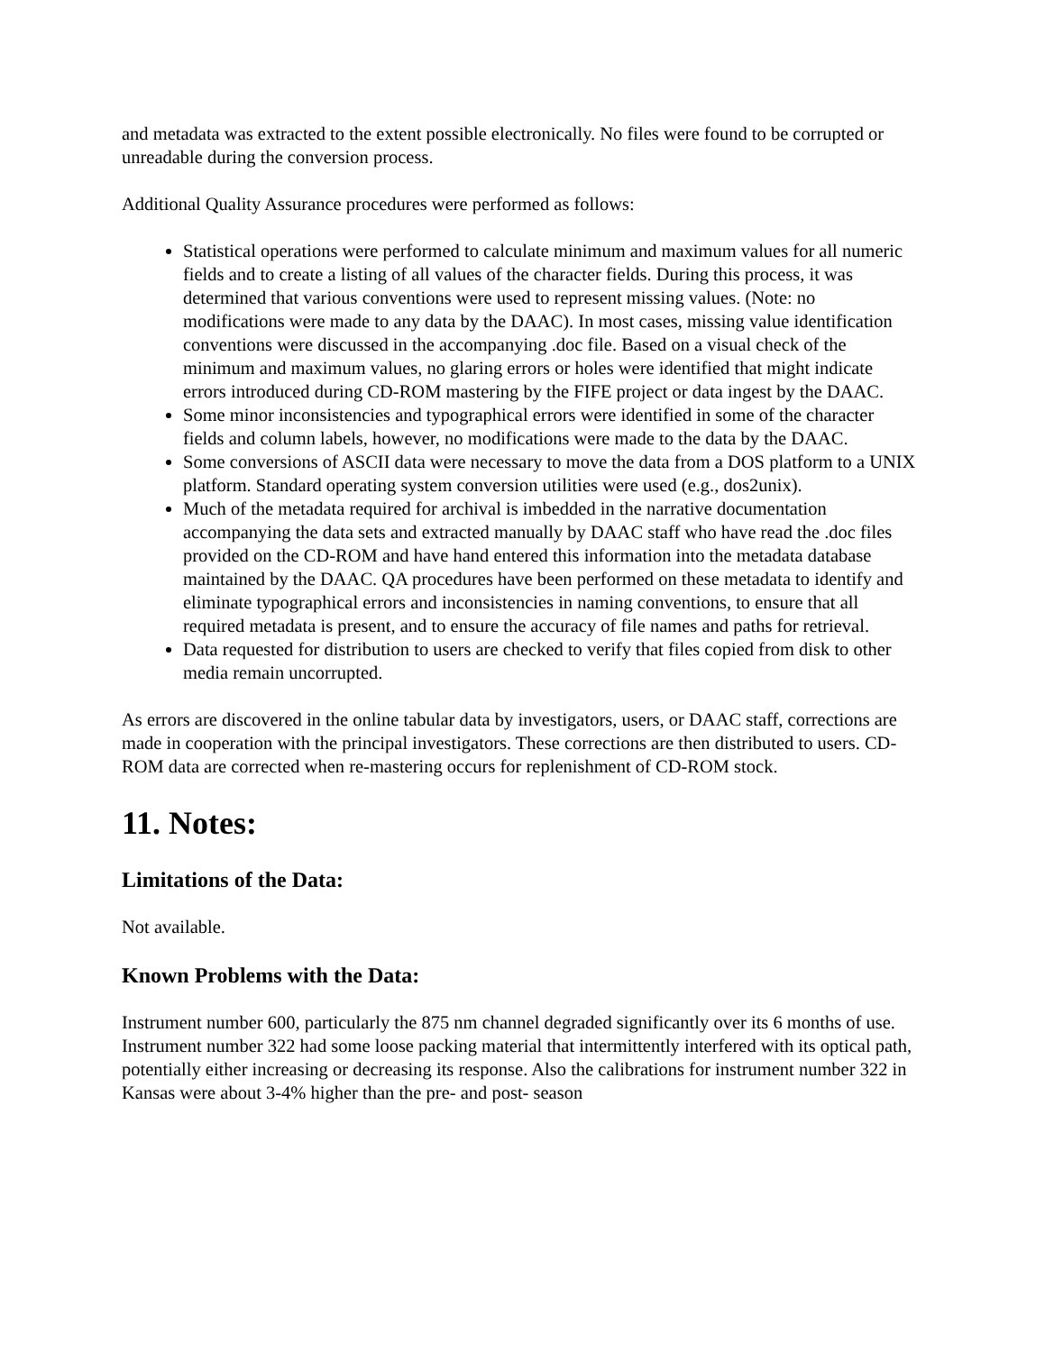and metadata was extracted to the extent possible electronically. No files were found to be corrupted or unreadable during the conversion process.
Additional Quality Assurance procedures were performed as follows:
Statistical operations were performed to calculate minimum and maximum values for all numeric fields and to create a listing of all values of the character fields. During this process, it was determined that various conventions were used to represent missing values. (Note: no modifications were made to any data by the DAAC). In most cases, missing value identification conventions were discussed in the accompanying .doc file. Based on a visual check of the minimum and maximum values, no glaring errors or holes were identified that might indicate errors introduced during CD-ROM mastering by the FIFE project or data ingest by the DAAC.
Some minor inconsistencies and typographical errors were identified in some of the character fields and column labels, however, no modifications were made to the data by the DAAC.
Some conversions of ASCII data were necessary to move the data from a DOS platform to a UNIX platform. Standard operating system conversion utilities were used (e.g., dos2unix).
Much of the metadata required for archival is imbedded in the narrative documentation accompanying the data sets and extracted manually by DAAC staff who have read the .doc files provided on the CD-ROM and have hand entered this information into the metadata database maintained by the DAAC. QA procedures have been performed on these metadata to identify and eliminate typographical errors and inconsistencies in naming conventions, to ensure that all required metadata is present, and to ensure the accuracy of file names and paths for retrieval.
Data requested for distribution to users are checked to verify that files copied from disk to other media remain uncorrupted.
As errors are discovered in the online tabular data by investigators, users, or DAAC staff, corrections are made in cooperation with the principal investigators. These corrections are then distributed to users. CD-ROM data are corrected when re-mastering occurs for replenishment of CD-ROM stock.
11. Notes:
Limitations of the Data:
Not available.
Known Problems with the Data:
Instrument number 600, particularly the 875 nm channel degraded significantly over its 6 months of use. Instrument number 322 had some loose packing material that intermittently interfered with its optical path, potentially either increasing or decreasing its response. Also the calibrations for instrument number 322 in Kansas were about 3-4% higher than the pre- and post- season